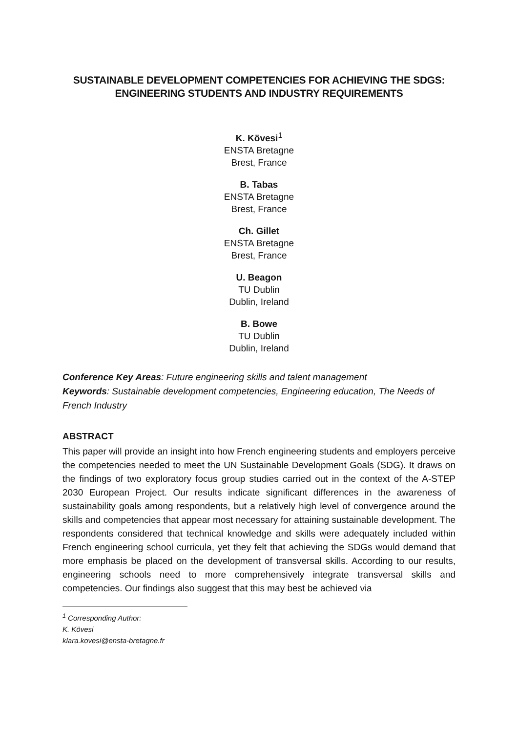SUSTAINABLE DEVELOPMENT COMPETENCIES FOR ACHIEVING THE SDGS:
ENGINEERING STUDENTS AND INDUSTRY REQUIREMENTS
K. Kövesi<sup>1</sup>
ENSTA Bretagne
Brest, France
B. Tabas
ENSTA Bretagne
Brest, France
Ch. Gillet
ENSTA Bretagne
Brest, France
U. Beagon
TU Dublin
Dublin, Ireland
B. Bowe
TU Dublin
Dublin, Ireland
Conference Key Areas: Future engineering skills and talent management
Keywords: Sustainable development competencies, Engineering education, The Needs of French Industry
ABSTRACT
This paper will provide an insight into how French engineering students and employers perceive the competencies needed to meet the UN Sustainable Development Goals (SDG). It draws on the findings of two exploratory focus group studies carried out in the context of the A-STEP 2030 European Project. Our results indicate significant differences in the awareness of sustainability goals among respondents, but a relatively high level of convergence around the skills and competencies that appear most necessary for attaining sustainable development. The respondents considered that technical knowledge and skills were adequately included within French engineering school curricula, yet they felt that achieving the SDGs would demand that more emphasis be placed on the development of transversal skills. According to our results, engineering schools need to more comprehensively integrate transversal skills and competencies. Our findings also suggest that this may best be achieved via
<sup>1</sup> Corresponding Author:
K. Kövesi
klara.kovesi@ensta-bretagne.fr